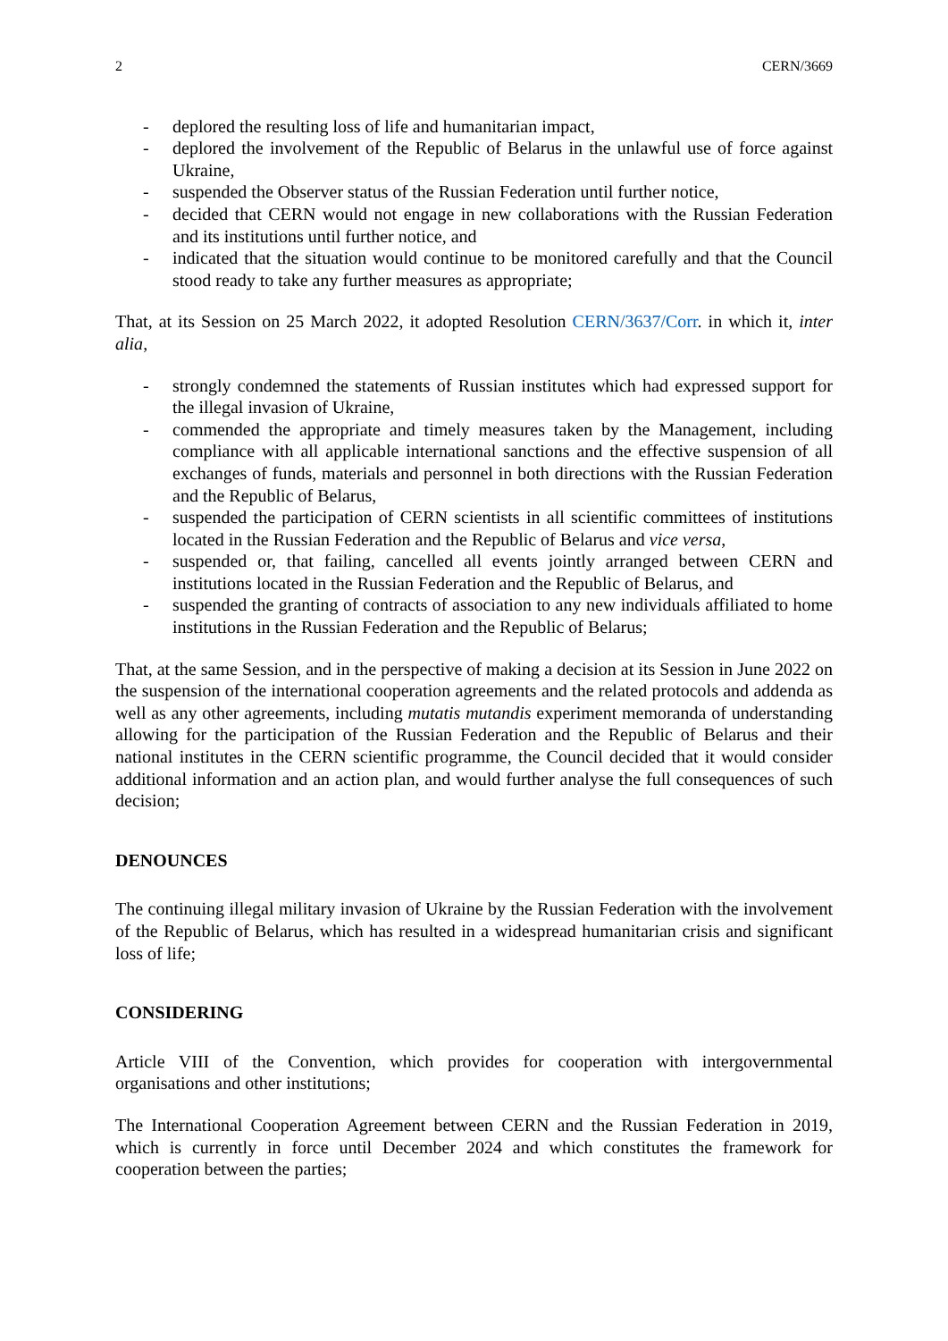2 CERN/3669
- deplored the resulting loss of life and humanitarian impact,
- deplored the involvement of the Republic of Belarus in the unlawful use of force against Ukraine,
- suspended the Observer status of the Russian Federation until further notice,
- decided that CERN would not engage in new collaborations with the Russian Federation and its institutions until further notice, and
- indicated that the situation would continue to be monitored carefully and that the Council stood ready to take any further measures as appropriate;
That, at its Session on 25 March 2022, it adopted Resolution CERN/3637/Corr. in which it, inter alia,
- strongly condemned the statements of Russian institutes which had expressed support for the illegal invasion of Ukraine,
- commended the appropriate and timely measures taken by the Management, including compliance with all applicable international sanctions and the effective suspension of all exchanges of funds, materials and personnel in both directions with the Russian Federation and the Republic of Belarus,
- suspended the participation of CERN scientists in all scientific committees of institutions located in the Russian Federation and the Republic of Belarus and vice versa,
- suspended or, that failing, cancelled all events jointly arranged between CERN and institutions located in the Russian Federation and the Republic of Belarus, and
- suspended the granting of contracts of association to any new individuals affiliated to home institutions in the Russian Federation and the Republic of Belarus;
That, at the same Session, and in the perspective of making a decision at its Session in June 2022 on the suspension of the international cooperation agreements and the related protocols and addenda as well as any other agreements, including mutatis mutandis experiment memoranda of understanding allowing for the participation of the Russian Federation and the Republic of Belarus and their national institutes in the CERN scientific programme, the Council decided that it would consider additional information and an action plan, and would further analyse the full consequences of such decision;
DENOUNCES
The continuing illegal military invasion of Ukraine by the Russian Federation with the involvement of the Republic of Belarus, which has resulted in a widespread humanitarian crisis and significant loss of life;
CONSIDERING
Article VIII of the Convention, which provides for cooperation with intergovernmental organisations and other institutions;
The International Cooperation Agreement between CERN and the Russian Federation in 2019, which is currently in force until December 2024 and which constitutes the framework for cooperation between the parties;